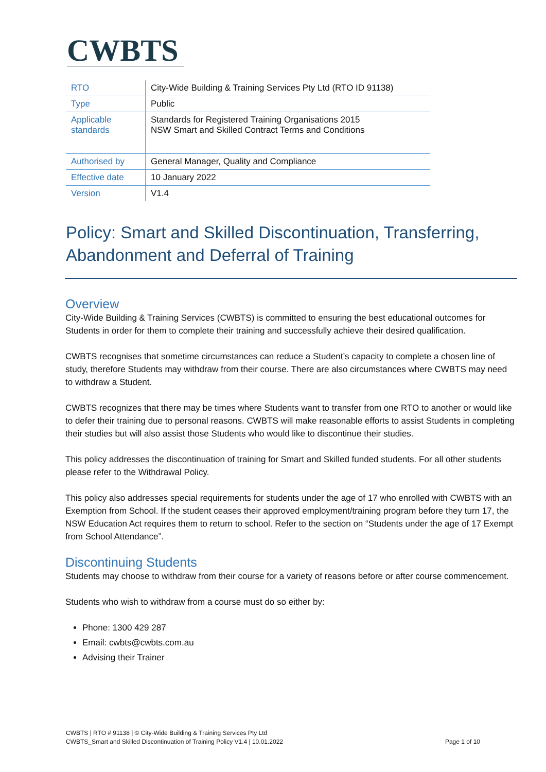CWBTS
| RTO | City-Wide Building & Training Services Pty Ltd (RTO ID 91138) |
| Type | Public |
| Applicable standards | Standards for Registered Training Organisations 2015 NSW Smart and Skilled Contract Terms and Conditions |
| Authorised by | General Manager, Quality and Compliance |
| Effective date | 10 January 2022 |
| Version | V1.4 |
Policy: Smart and Skilled Discontinuation, Transferring, Abandonment and Deferral of Training
Overview
City-Wide Building & Training Services (CWBTS) is committed to ensuring the best educational outcomes for Students in order for them to complete their training and successfully achieve their desired qualification.
CWBTS recognises that sometime circumstances can reduce a Student’s capacity to complete a chosen line of study, therefore Students may withdraw from their course. There are also circumstances where CWBTS may need to withdraw a Student.
CWBTS recognizes that there may be times where Students want to transfer from one RTO to another or would like to defer their training due to personal reasons. CWBTS will make reasonable efforts to assist Students in completing their studies but will also assist those Students who would like to discontinue their studies.
This policy addresses the discontinuation of training for Smart and Skilled funded students. For all other students please refer to the Withdrawal Policy.
This policy also addresses special requirements for students under the age of 17 who enrolled with CWBTS with an Exemption from School. If the student ceases their approved employment/training program before they turn 17, the NSW Education Act requires them to return to school. Refer to the section on “Students under the age of 17 Exempt from School Attendance”.
Discontinuing Students
Students may choose to withdraw from their course for a variety of reasons before or after course commencement.
Students who wish to withdraw from a course must do so either by:
Phone: 1300 429 287
Email: cwbts@cwbts.com.au
Advising their Trainer
CWBTS | RTO # 91138 | © City-Wide Building & Training Services Pty Ltd
CWBTS_Smart and Skilled Discontinuation of Training Policy V1.4 | 10.01.2022 Page 1 of 10